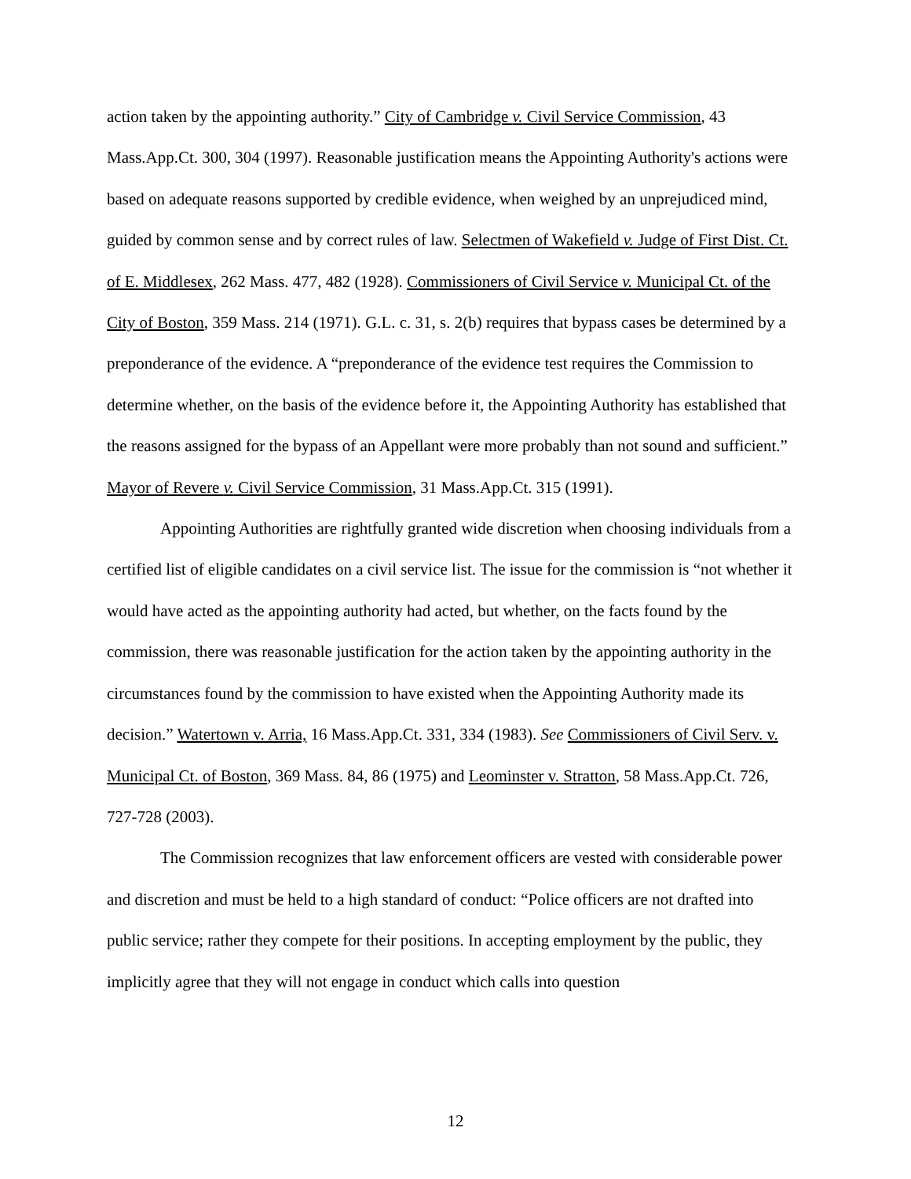action taken by the appointing authority.” City of Cambridge v. Civil Service Commission, 43 Mass.App.Ct. 300, 304 (1997). Reasonable justification means the Appointing Authority's actions were based on adequate reasons supported by credible evidence, when weighed by an unprejudiced mind, guided by common sense and by correct rules of law. Selectmen of Wakefield v. Judge of First Dist. Ct. of E. Middlesex, 262 Mass. 477, 482 (1928). Commissioners of Civil Service v. Municipal Ct. of the City of Boston, 359 Mass. 214 (1971). G.L. c. 31, s. 2(b) requires that bypass cases be determined by a preponderance of the evidence. A “preponderance of the evidence test requires the Commission to determine whether, on the basis of the evidence before it, the Appointing Authority has established that the reasons assigned for the bypass of an Appellant were more probably than not sound and sufficient.” Mayor of Revere v. Civil Service Commission, 31 Mass.App.Ct. 315 (1991).
Appointing Authorities are rightfully granted wide discretion when choosing individuals from a certified list of eligible candidates on a civil service list. The issue for the commission is “not whether it would have acted as the appointing authority had acted, but whether, on the facts found by the commission, there was reasonable justification for the action taken by the appointing authority in the circumstances found by the commission to have existed when the Appointing Authority made its decision.” Watertown v. Arria, 16 Mass.App.Ct. 331, 334 (1983). See Commissioners of Civil Serv. v. Municipal Ct. of Boston, 369 Mass. 84, 86 (1975) and Leominster v. Stratton, 58 Mass.App.Ct. 726, 727-728 (2003).
The Commission recognizes that law enforcement officers are vested with considerable power and discretion and must be held to a high standard of conduct: “Police officers are not drafted into public service; rather they compete for their positions. In accepting employment by the public, they implicitly agree that they will not engage in conduct which calls into question
12